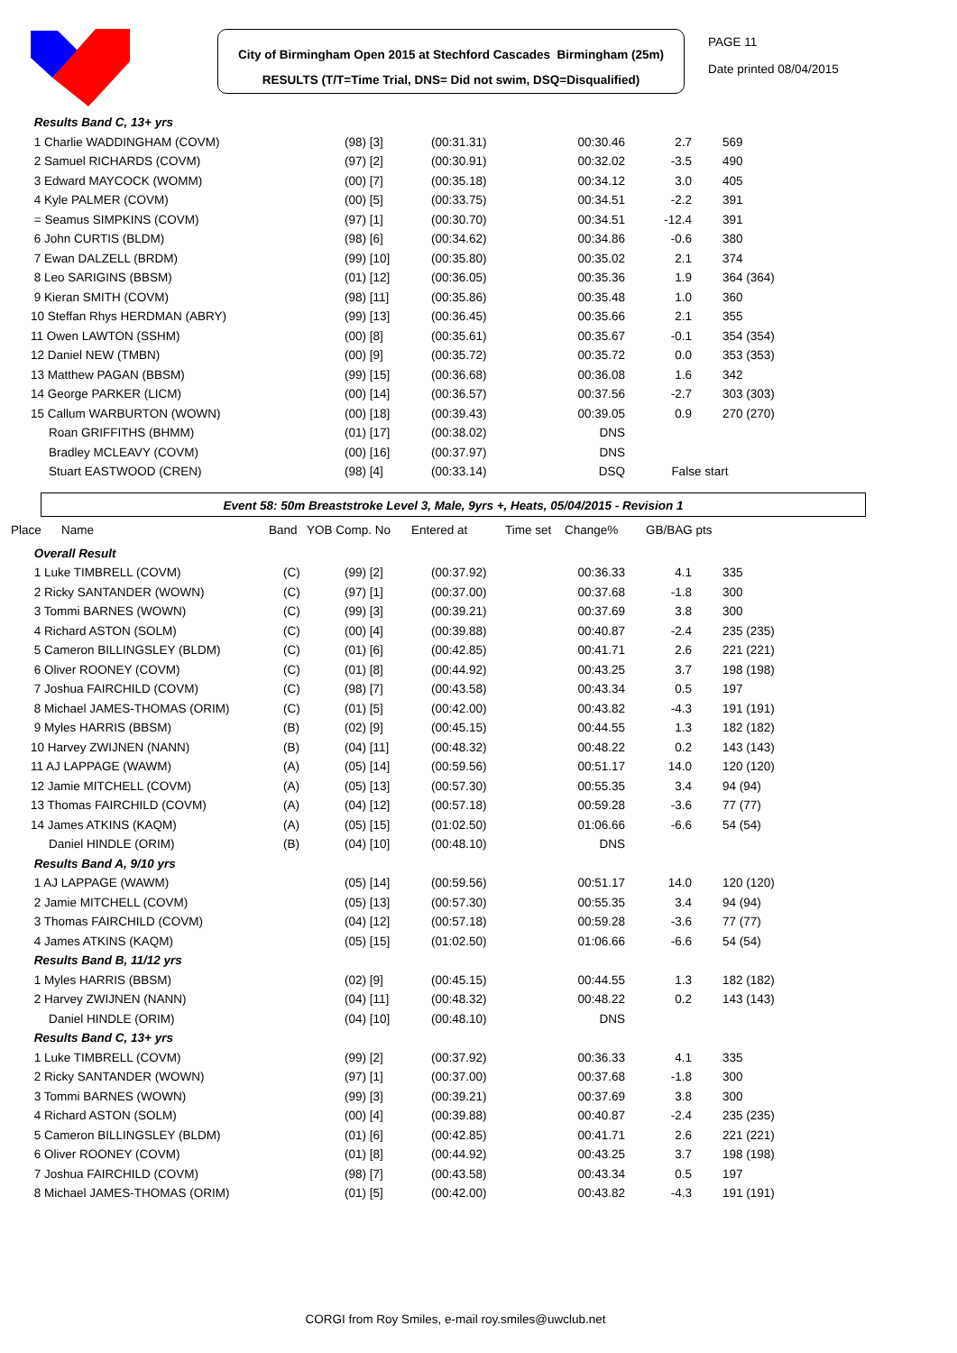City of Birmingham Open 2015 at Stechford Cascades Birmingham (25m)
RESULTS (T/T=Time Trial, DNS= Did not swim, DSQ=Disqualified)
PAGE 11
Date printed 08/04/2015
| Results Band C, 13+ yrs | | | | | | |
| 1 Charlie WADDINGHAM (COVM) | | (98) [3] | (00:31.31) | 00:30.46 | 2.7 | 569 |
| 2 Samuel RICHARDS (COVM) | | (97) [2] | (00:30.91) | 00:32.02 | -3.5 | 490 |
| 3 Edward MAYCOCK (WOMM) | | (00) [7] | (00:35.18) | 00:34.12 | 3.0 | 405 |
| 4 Kyle PALMER (COVM) | | (00) [5] | (00:33.75) | 00:34.51 | -2.2 | 391 |
| = Seamus SIMPKINS (COVM) | | (97) [1] | (00:30.70) | 00:34.51 | -12.4 | 391 |
| 6 John CURTIS (BLDM) | | (98) [6] | (00:34.62) | 00:34.86 | -0.6 | 380 |
| 7 Ewan DALZELL (BRDM) | | (99) [10] | (00:35.80) | 00:35.02 | 2.1 | 374 |
| 8 Leo SARIGINS (BBSM) | | (01) [12] | (00:36.05) | 00:35.36 | 1.9 | 364 (364) |
| 9 Kieran SMITH (COVM) | | (98) [11] | (00:35.86) | 00:35.48 | 1.0 | 360 |
| 10 Steffan Rhys HERDMAN (ABRY) | | (99) [13] | (00:36.45) | 00:35.66 | 2.1 | 355 |
| 11 Owen LAWTON (SSHM) | | (00) [8] | (00:35.61) | 00:35.67 | -0.1 | 354 (354) |
| 12 Daniel NEW (TMBN) | | (00) [9] | (00:35.72) | 00:35.72 | 0.0 | 353 (353) |
| 13 Matthew PAGAN (BBSM) | | (99) [15] | (00:36.68) | 00:36.08 | 1.6 | 342 |
| 14 George PARKER (LICM) | | (00) [14] | (00:36.57) | 00:37.56 | -2.7 | 303 (303) |
| 15 Callum WARBURTON (WOWN) | | (00) [18] | (00:39.43) | 00:39.05 | 0.9 | 270 (270) |
| Roan GRIFFITHS (BHMM) | | (01) [17] | (00:38.02) | DNS | | |
| Bradley MCLEAVY (COVM) | | (00) [16] | (00:37.97) | DNS | | |
| Stuart EASTWOOD (CREN) | | (98) [4] | (00:33.14) | DSQ | False start | |
Event 58: 50m Breaststroke Level 3, Male, 9yrs +, Heats, 05/04/2015 - Revision 1
Place Name Band YOB Comp. No Entered at Time set Change% GB/BAG pts
| Overall Result | | | | | | |
| 1 Luke TIMBRELL (COVM) | (C) | (99) [2] | (00:37.92) | 00:36.33 | 4.1 | 335 |
| 2 Ricky SANTANDER (WOWN) | (C) | (97) [1] | (00:37.00) | 00:37.68 | -1.8 | 300 |
| 3 Tommi BARNES (WOWN) | (C) | (99) [3] | (00:39.21) | 00:37.69 | 3.8 | 300 |
| 4 Richard ASTON (SOLM) | (C) | (00) [4] | (00:39.88) | 00:40.87 | -2.4 | 235 (235) |
| 5 Cameron BILLINGSLEY (BLDM) | (C) | (01) [6] | (00:42.85) | 00:41.71 | 2.6 | 221 (221) |
| 6 Oliver ROONEY (COVM) | (C) | (01) [8] | (00:44.92) | 00:43.25 | 3.7 | 198 (198) |
| 7 Joshua FAIRCHILD (COVM) | (C) | (98) [7] | (00:43.58) | 00:43.34 | 0.5 | 197 |
| 8 Michael JAMES-THOMAS (ORIM) | (C) | (01) [5] | (00:42.00) | 00:43.82 | -4.3 | 191 (191) |
| 9 Myles HARRIS (BBSM) | (B) | (02) [9] | (00:45.15) | 00:44.55 | 1.3 | 182 (182) |
| 10 Harvey ZWIJNEN (NANN) | (B) | (04) [11] | (00:48.32) | 00:48.22 | 0.2 | 143 (143) |
| 11 AJ LAPPAGE (WAWM) | (A) | (05) [14] | (00:59.56) | 00:51.17 | 14.0 | 120 (120) |
| 12 Jamie MITCHELL (COVM) | (A) | (05) [13] | (00:57.30) | 00:55.35 | 3.4 | 94 (94) |
| 13 Thomas FAIRCHILD (COVM) | (A) | (04) [12] | (00:57.18) | 00:59.28 | -3.6 | 77 (77) |
| 14 James ATKINS (KAQM) | (A) | (05) [15] | (01:02.50) | 01:06.66 | -6.6 | 54 (54) |
| Daniel HINDLE (ORIM) | (B) | (04) [10] | (00:48.10) | DNS | | |
| Results Band A, 9/10 yrs | | | | | | |
| 1 AJ LAPPAGE (WAWM) | | (05) [14] | (00:59.56) | 00:51.17 | 14.0 | 120 (120) |
| 2 Jamie MITCHELL (COVM) | | (05) [13] | (00:57.30) | 00:55.35 | 3.4 | 94 (94) |
| 3 Thomas FAIRCHILD (COVM) | | (04) [12] | (00:57.18) | 00:59.28 | -3.6 | 77 (77) |
| 4 James ATKINS (KAQM) | | (05) [15] | (01:02.50) | 01:06.66 | -6.6 | 54 (54) |
| Results Band B, 11/12 yrs | | | | | | |
| 1 Myles HARRIS (BBSM) | | (02) [9] | (00:45.15) | 00:44.55 | 1.3 | 182 (182) |
| 2 Harvey ZWIJNEN (NANN) | | (04) [11] | (00:48.32) | 00:48.22 | 0.2 | 143 (143) |
| Daniel HINDLE (ORIM) | | (04) [10] | (00:48.10) | DNS | | |
| Results Band C, 13+ yrs | | | | | | |
| 1 Luke TIMBRELL (COVM) | | (99) [2] | (00:37.92) | 00:36.33 | 4.1 | 335 |
| 2 Ricky SANTANDER (WOWN) | | (97) [1] | (00:37.00) | 00:37.68 | -1.8 | 300 |
| 3 Tommi BARNES (WOWN) | | (99) [3] | (00:39.21) | 00:37.69 | 3.8 | 300 |
| 4 Richard ASTON (SOLM) | | (00) [4] | (00:39.88) | 00:40.87 | -2.4 | 235 (235) |
| 5 Cameron BILLINGSLEY (BLDM) | | (01) [6] | (00:42.85) | 00:41.71 | 2.6 | 221 (221) |
| 6 Oliver ROONEY (COVM) | | (01) [8] | (00:44.92) | 00:43.25 | 3.7 | 198 (198) |
| 7 Joshua FAIRCHILD (COVM) | | (98) [7] | (00:43.58) | 00:43.34 | 0.5 | 197 |
| 8 Michael JAMES-THOMAS (ORIM) | | (01) [5] | (00:42.00) | 00:43.82 | -4.3 | 191 (191) |
CORGI from Roy Smiles, e-mail roy.smiles@uwclub.net